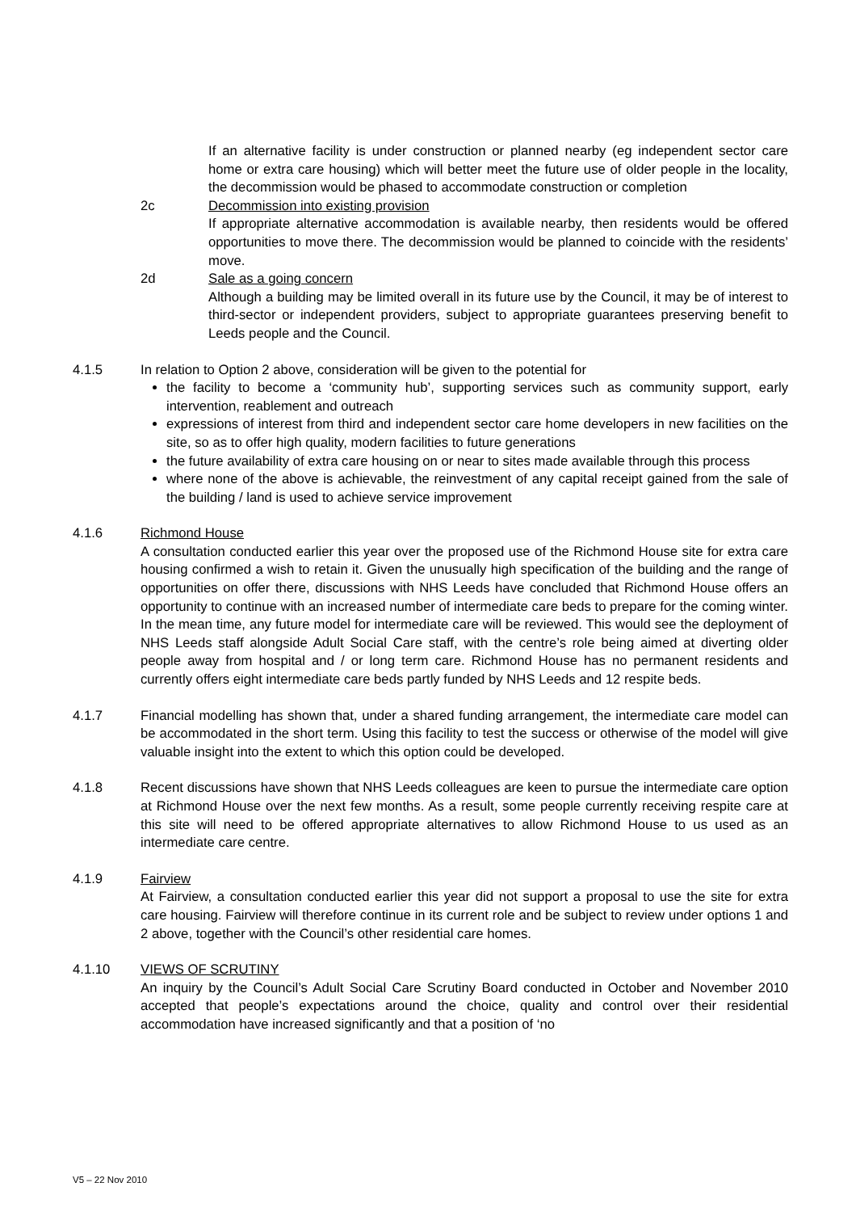If an alternative facility is under construction or planned nearby (eg independent sector care home or extra care housing) which will better meet the future use of older people in the locality, the decommission would be phased to accommodate construction or completion
2c Decommission into existing provision
If appropriate alternative accommodation is available nearby, then residents would be offered opportunities to move there. The decommission would be planned to coincide with the residents’ move.
2d Sale as a going concern
Although a building may be limited overall in its future use by the Council, it may be of interest to third-sector or independent providers, subject to appropriate guarantees preserving benefit to Leeds people and the Council.
4.1.5 In relation to Option 2 above, consideration will be given to the potential for
the facility to become a ‘community hub’, supporting services such as community support, early intervention, reablement and outreach
expressions of interest from third and independent sector care home developers in new facilities on the site, so as to offer high quality, modern facilities to future generations
the future availability of extra care housing on or near to sites made available through this process
where none of the above is achievable, the reinvestment of any capital receipt gained from the sale of the building / land is used to achieve service improvement
4.1.6 Richmond House
A consultation conducted earlier this year over the proposed use of the Richmond House site for extra care housing confirmed a wish to retain it. Given the unusually high specification of the building and the range of opportunities on offer there, discussions with NHS Leeds have concluded that Richmond House offers an opportunity to continue with an increased number of intermediate care beds to prepare for the coming winter. In the mean time, any future model for intermediate care will be reviewed. This would see the deployment of NHS Leeds staff alongside Adult Social Care staff, with the centre’s role being aimed at diverting older people away from hospital and / or long term care. Richmond House has no permanent residents and currently offers eight intermediate care beds partly funded by NHS Leeds and 12 respite beds.
4.1.7 Financial modelling has shown that, under a shared funding arrangement, the intermediate care model can be accommodated in the short term. Using this facility to test the success or otherwise of the model will give valuable insight into the extent to which this option could be developed.
4.1.8 Recent discussions have shown that NHS Leeds colleagues are keen to pursue the intermediate care option at Richmond House over the next few months. As a result, some people currently receiving respite care at this site will need to be offered appropriate alternatives to allow Richmond House to us used as an intermediate care centre.
4.1.9 Fairview
At Fairview, a consultation conducted earlier this year did not support a proposal to use the site for extra care housing. Fairview will therefore continue in its current role and be subject to review under options 1 and 2 above, together with the Council’s other residential care homes.
4.1.10 VIEWS OF SCRUTINY
An inquiry by the Council’s Adult Social Care Scrutiny Board conducted in October and November 2010 accepted that people’s expectations around the choice, quality and control over their residential accommodation have increased significantly and that a position of ‘no
V5 – 22 Nov 2010